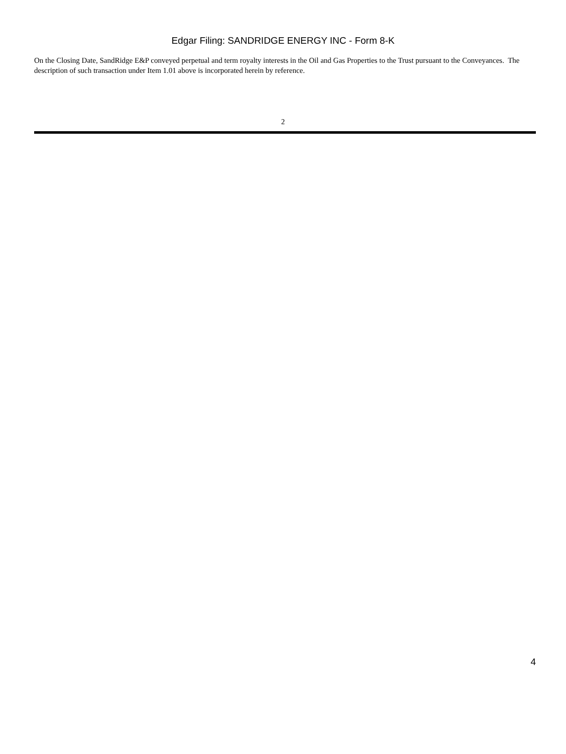Edgar Filing: SANDRIDGE ENERGY INC - Form 8-K
On the Closing Date, SandRidge E&P conveyed perpetual and term royalty interests in the Oil and Gas Properties to the Trust pursuant to the Conveyances. The description of such transaction under Item 1.01 above is incorporated herein by reference.
2
4